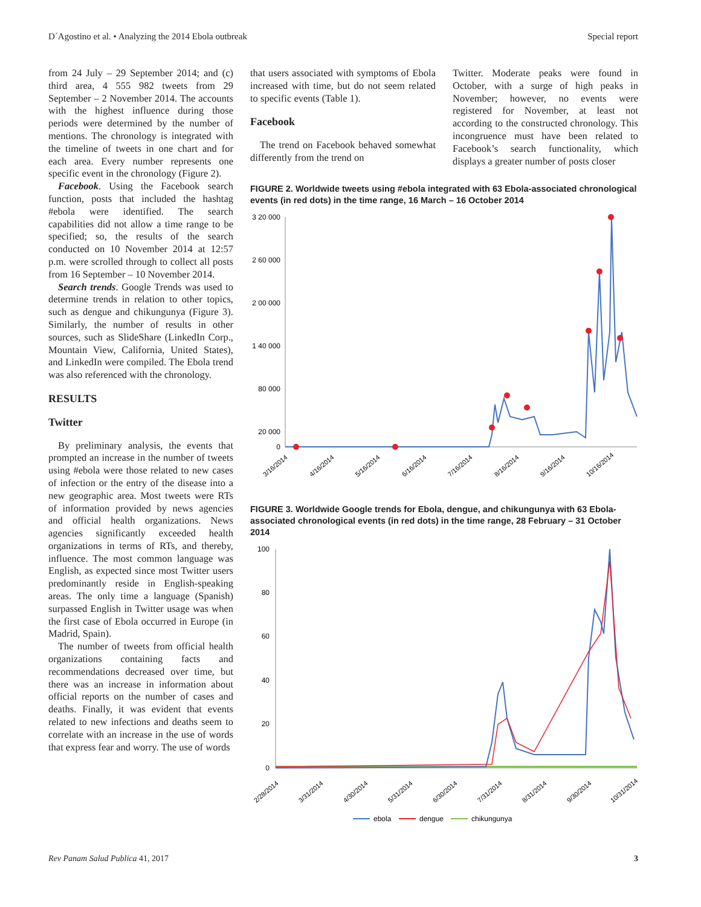D´Agostino et al. • Analyzing the 2014 Ebola outbreak Special report
from 24 July – 29 September 2014; and (c) third area, 4 555 982 tweets from 29 September – 2 November 2014. The accounts with the highest influence during those periods were determined by the number of mentions. The chronology is integrated with the timeline of tweets in one chart and for each area. Every number represents one specific event in the chronology (Figure 2).
Facebook. Using the Facebook search function, posts that included the hashtag #ebola were identified. The search capabilities did not allow a time range to be specified; so, the results of the search conducted on 10 November 2014 at 12:57 p.m. were scrolled through to collect all posts from 16 September – 10 November 2014.
Search trends. Google Trends was used to determine trends in relation to other topics, such as dengue and chikungunya (Figure 3). Similarly, the number of results in other sources, such as SlideShare (LinkedIn Corp., Mountain View, California, United States), and LinkedIn were compiled. The Ebola trend was also referenced with the chronology.
RESULTS
Twitter
By preliminary analysis, the events that prompted an increase in the number of tweets using #ebola were those related to new cases of infection or the entry of the disease into a new geographic area. Most tweets were RTs of information provided by news agencies and official health organizations. News agencies significantly exceeded health organizations in terms of RTs, and thereby, influence. The most common language was English, as expected since most Twitter users predominantly reside in English-speaking areas. The only time a language (Spanish) surpassed English in Twitter usage was when the first case of Ebola occurred in Europe (in Madrid, Spain).
The number of tweets from official health organizations containing facts and recommendations decreased over time, but there was an increase in information about official reports on the number of cases and deaths. Finally, it was evident that events related to new infections and deaths seem to correlate with an increase in the use of words that express fear and worry. The use of words
that users associated with symptoms of Ebola increased with time, but do not seem related to specific events (Table 1).
Facebook
The trend on Facebook behaved somewhat differently from the trend on
Twitter. Moderate peaks were found in October, with a surge of high peaks in November; however, no events were registered for November, at least not according to the constructed chronology. This incongruence must have been related to Facebook’s search functionality, which displays a greater number of posts closer
FIGURE 2. Worldwide tweets using #ebola integrated with 63 Ebola-associated chronological events (in red dots) in the time range, 16 March – 16 October 2014
3 20 000
2 60 000
2 00 000
1 40 000
80 000
20 000
0
3/16/2014
4/16/2014
5/16/2014
6/16/2014
7/16/2014
8/16/2014
9/16/2014
10/16/2014
FIGURE 3. Worldwide Google trends for Ebola, dengue, and chikungunya with 63 Ebola-associated chronological events (in red dots) in the time range, 28 February – 31 October 2014
100
80
60
40
20
0
2/28/2014
3/31/2014
4/30/2014
5/31/2014
6/30/2014
7/31/2014
8/31/2014
9/30/2014
10/31/2014
ebola
dengue
chikungunya
Rev Panam Salud Publica 41, 2017 3